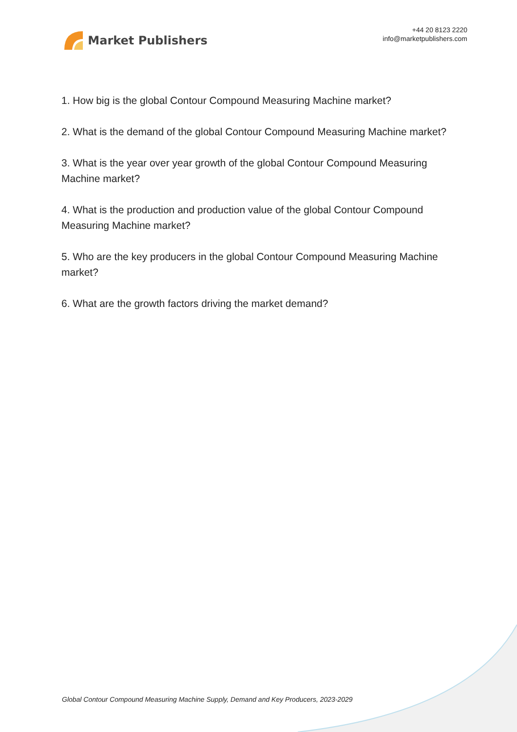Market Publishers
+44 20 8123 2220
info@marketpublishers.com
1. How big is the global Contour Compound Measuring Machine market?
2. What is the demand of the global Contour Compound Measuring Machine market?
3. What is the year over year growth of the global Contour Compound Measuring Machine market?
4. What is the production and production value of the global Contour Compound Measuring Machine market?
5. Who are the key producers in the global Contour Compound Measuring Machine market?
6. What are the growth factors driving the market demand?
Global Contour Compound Measuring Machine Supply, Demand and Key Producers, 2023-2029